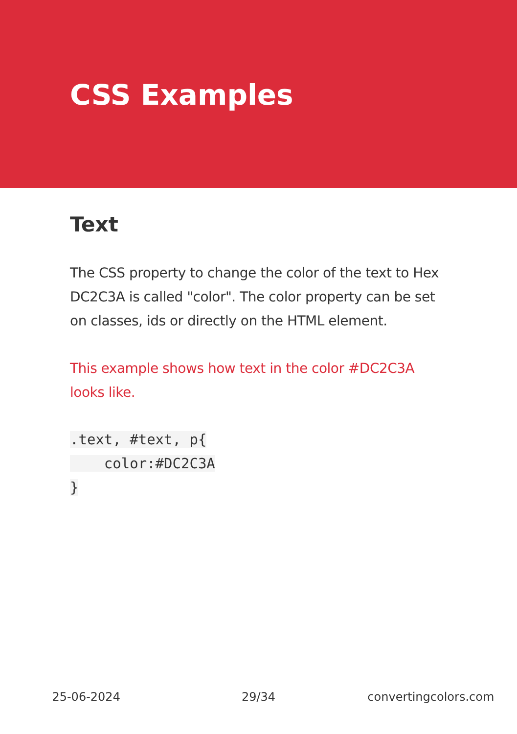CSS Examples
Text
The CSS property to change the color of the text to Hex DC2C3A is called "color". The color property can be set on classes, ids or directly on the HTML element.
This example shows how text in the color #DC2C3A looks like.
.text, #text, p{
    color:#DC2C3A
}
25-06-2024 29/34 convertingcolors.com